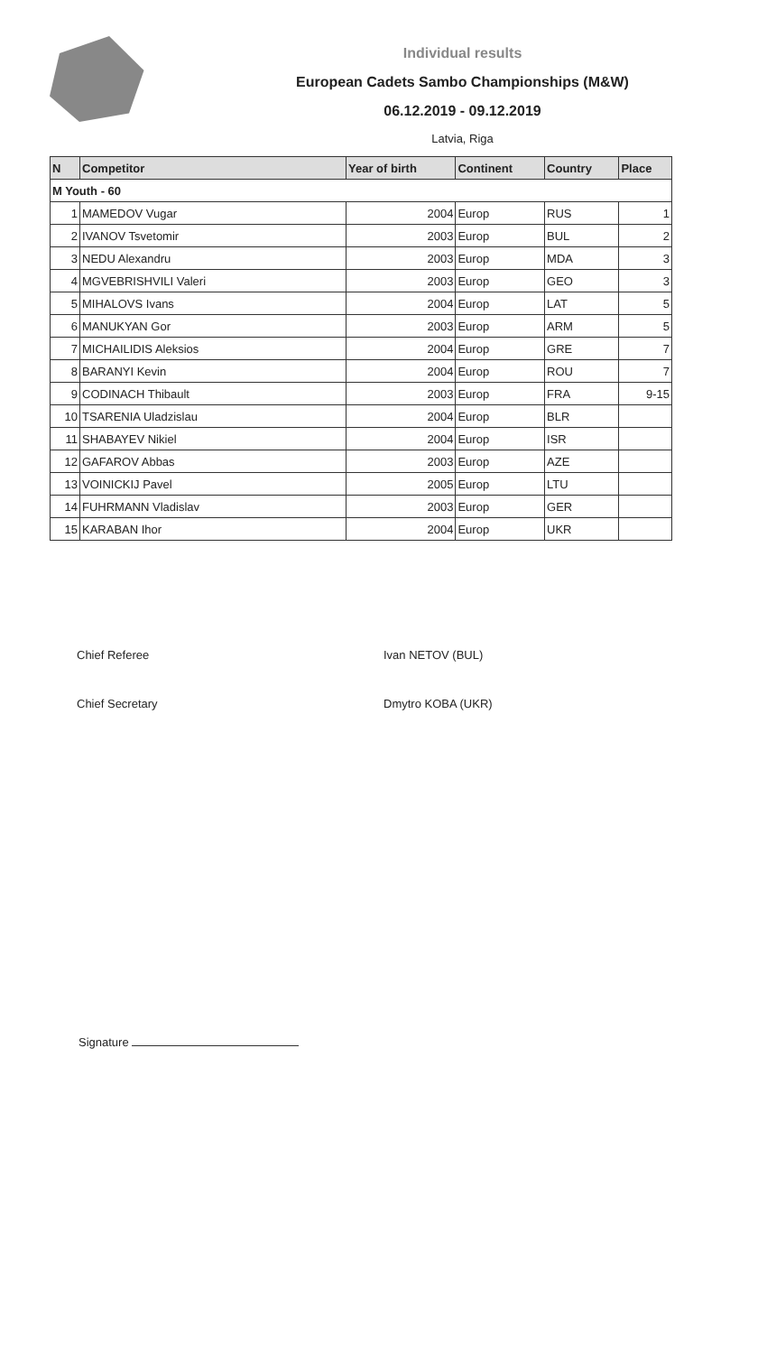Individual results
European Cadets Sambo Championships (M&W)
06.12.2019 - 09.12.2019
Latvia, Riga
| N | Competitor | Year of birth | Continent | Country | Place |
| --- | --- | --- | --- | --- | --- |
| M Youth - 60 | | | | | |
| 1 | MAMEDOV Vugar | 2004 | Europ | RUS | 1 |
| 2 | IVANOV Tsvetomir | 2003 | Europ | BUL | 2 |
| 3 | NEDU Alexandru | 2003 | Europ | MDA | 3 |
| 4 | MGVEBRISHVILI Valeri | 2003 | Europ | GEO | 3 |
| 5 | MIHALOVS Ivans | 2004 | Europ | LAT | 5 |
| 6 | MANUKYAN Gor | 2003 | Europ | ARM | 5 |
| 7 | MICHAILIDIS Aleksios | 2004 | Europ | GRE | 7 |
| 8 | BARANYI Kevin | 2004 | Europ | ROU | 7 |
| 9 | CODINACH Thibault | 2003 | Europ | FRA | 9-15 |
| 10 | TSARENIA Uladzislau | 2004 | Europ | BLR | |
| 11 | SHABAYEV Nikiel | 2004 | Europ | ISR | |
| 12 | GAFAROV Abbas | 2003 | Europ | AZE | |
| 13 | VOINICKIJ Pavel | 2005 | Europ | LTU | |
| 14 | FUHRMANN Vladislav | 2003 | Europ | GER | |
| 15 | KARABAN Ihor | 2004 | Europ | UKR | |
Chief Referee
Chief Secretary
Ivan NETOV (BUL)
Dmytro KOBA (UKR)
Signature